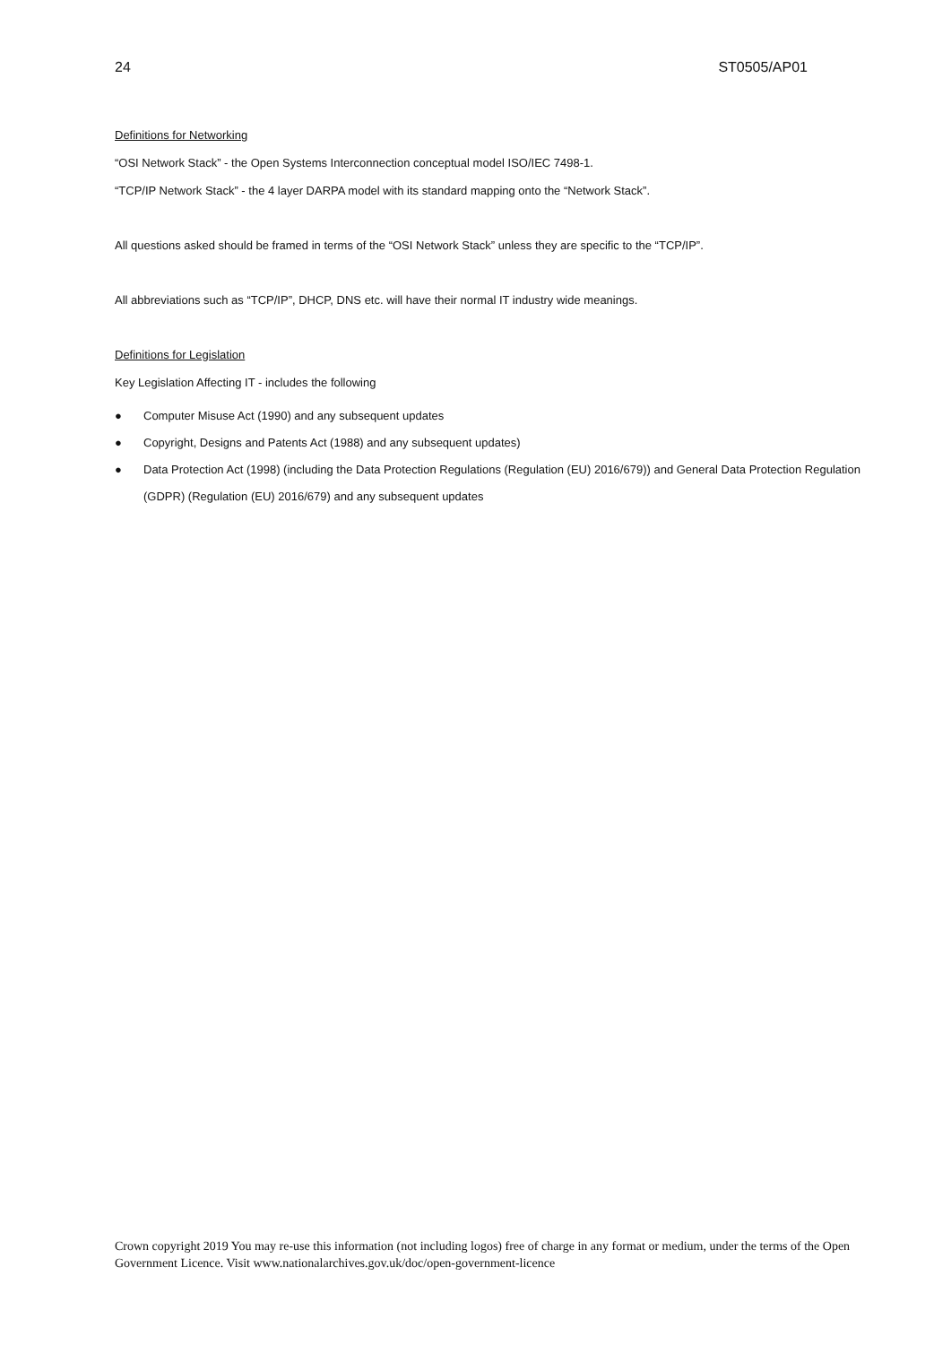24 ST0505/AP01
Definitions for Networking
“OSI Network Stack” - the Open Systems Interconnection conceptual model ISO/IEC 7498-1.
“TCP/IP Network Stack” - the 4 layer DARPA model with its standard mapping onto the “Network Stack”.
All questions asked should be framed in terms of the “OSI Network Stack” unless they are specific to the “TCP/IP”.
All abbreviations such as “TCP/IP”, DHCP, DNS etc. will have their normal IT industry wide meanings.
Definitions for Legislation
Key Legislation Affecting IT - includes the following
● Computer Misuse Act (1990) and any subsequent updates
● Copyright, Designs and Patents Act (1988) and any subsequent updates)
● Data Protection Act (1998) (including the Data Protection Regulations (Regulation (EU) 2016/679)) and General Data Protection Regulation (GDPR) (Regulation (EU) 2016/679) and any subsequent updates
Crown copyright 2019 You may re-use this information (not including logos) free of charge in any format or medium, under the terms of the Open Government Licence. Visit www.nationalarchives.gov.uk/doc/open-government-licence